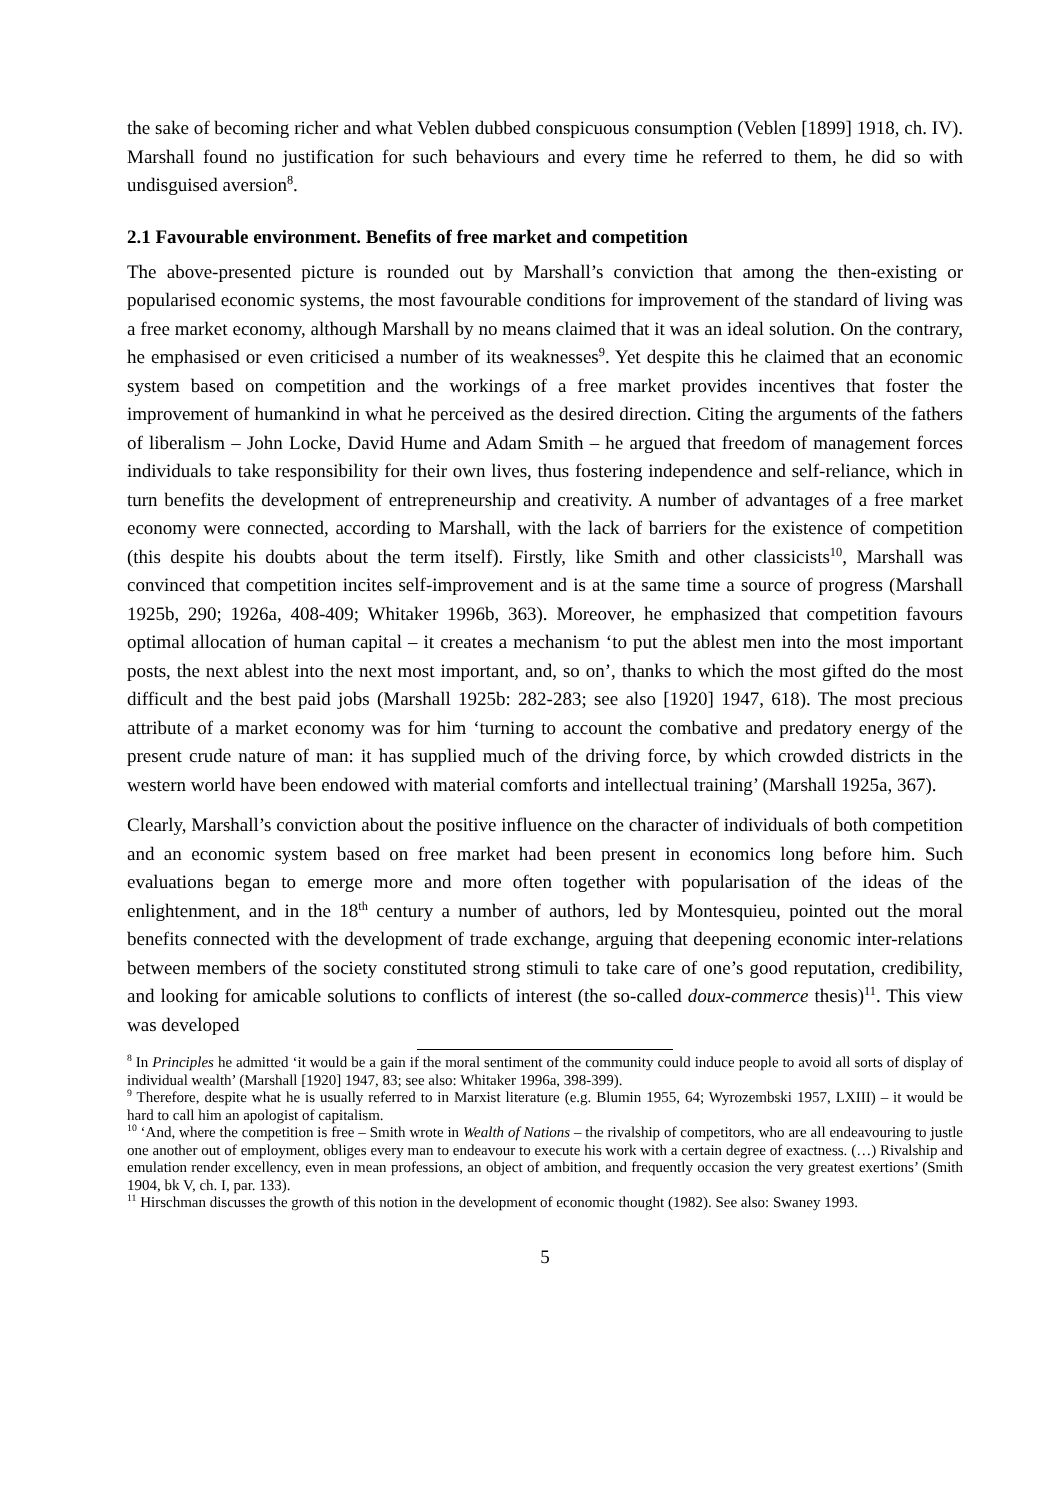the sake of becoming richer and what Veblen dubbed conspicuous consumption (Veblen [1899] 1918, ch. IV). Marshall found no justification for such behaviours and every time he referred to them, he did so with undisguised aversion<sup>8</sup>.
2.1 Favourable environment. Benefits of free market and competition
The above-presented picture is rounded out by Marshall’s conviction that among the then-existing or popularised economic systems, the most favourable conditions for improvement of the standard of living was a free market economy, although Marshall by no means claimed that it was an ideal solution. On the contrary, he emphasised or even criticised a number of its weaknesses<sup>9</sup>. Yet despite this he claimed that an economic system based on competition and the workings of a free market provides incentives that foster the improvement of humankind in what he perceived as the desired direction. Citing the arguments of the fathers of liberalism – John Locke, David Hume and Adam Smith – he argued that freedom of management forces individuals to take responsibility for their own lives, thus fostering independence and self-reliance, which in turn benefits the development of entrepreneurship and creativity. A number of advantages of a free market economy were connected, according to Marshall, with the lack of barriers for the existence of competition (this despite his doubts about the term itself). Firstly, like Smith and other classicists<sup>10</sup>, Marshall was convinced that competition incites self-improvement and is at the same time a source of progress (Marshall 1925b, 290; 1926a, 408-409; Whitaker 1996b, 363). Moreover, he emphasized that competition favours optimal allocation of human capital – it creates a mechanism ‘to put the ablest men into the most important posts, the next ablest into the next most important, and, so on’, thanks to which the most gifted do the most difficult and the best paid jobs (Marshall 1925b: 282-283; see also [1920] 1947, 618). The most precious attribute of a market economy was for him ‘turning to account the combative and predatory energy of the present crude nature of man: it has supplied much of the driving force, by which crowded districts in the western world have been endowed with material comforts and intellectual training’ (Marshall 1925a, 367).
Clearly, Marshall’s conviction about the positive influence on the character of individuals of both competition and an economic system based on free market had been present in economics long before him. Such evaluations began to emerge more and more often together with popularisation of the ideas of the enlightenment, and in the 18<sup>th</sup> century a number of authors, led by Montesquieu, pointed out the moral benefits connected with the development of trade exchange, arguing that deepening economic inter-relations between members of the society constituted strong stimuli to take care of one’s good reputation, credibility, and looking for amicable solutions to conflicts of interest (the so-called doux-commerce thesis)<sup>11</sup>. This view was developed
<sup>8</sup> In Principles he admitted ‘it would be a gain if the moral sentiment of the community could induce people to avoid all sorts of display of individual wealth’ (Marshall [1920] 1947, 83; see also: Whitaker 1996a, 398-399).
<sup>9</sup> Therefore, despite what he is usually referred to in Marxist literature (e.g. Blumin 1955, 64; Wyrozembski 1957, LXIII) – it would be hard to call him an apologist of capitalism.
<sup>10</sup> ‘And, where the competition is free – Smith wrote in Wealth of Nations – the rivalship of competitors, who are all endeavouring to justle one another out of employment, obliges every man to endeavour to execute his work with a certain degree of exactness. (…) Rivalship and emulation render excellency, even in mean professions, an object of ambition, and frequently occasion the very greatest exertions’ (Smith 1904, bk V, ch. I, par. 133).
<sup>11</sup> Hirschman discusses the growth of this notion in the development of economic thought (1982). See also: Swaney 1993.
5